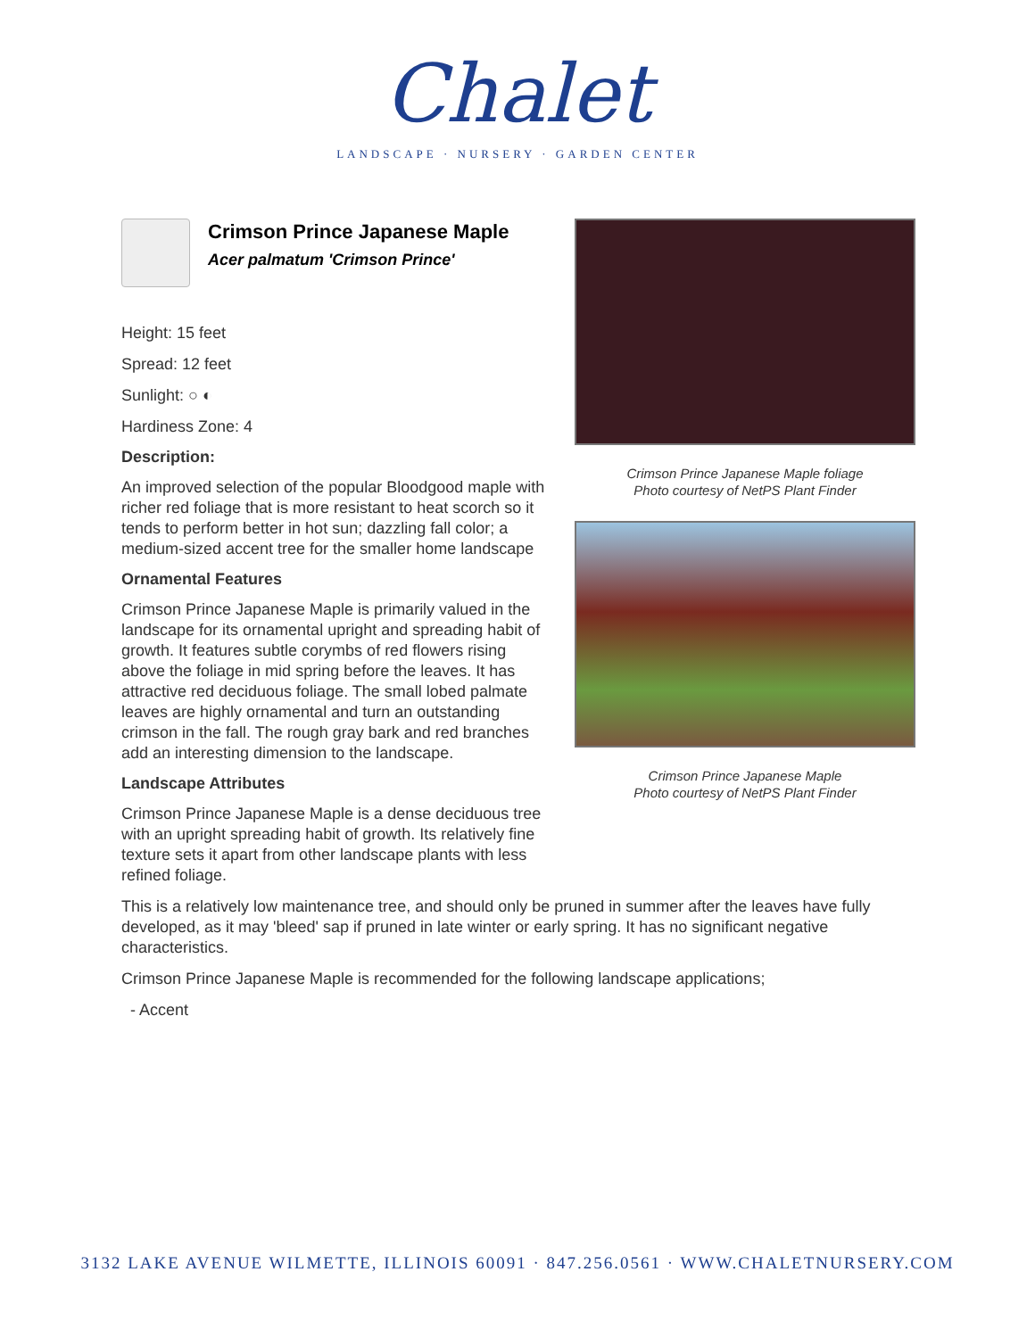Chalet
LANDSCAPE · NURSERY · GARDEN CENTER
Crimson Prince Japanese Maple foliage
Photo courtesy of NetPS Plant Finder
Crimson Prince Japanese Maple
Photo courtesy of NetPS Plant Finder
Crimson Prince Japanese Maple
Acer palmatum 'Crimson Prince'
Height: 15 feet
Spread: 12 feet
Sunlight: ○ ◐
Hardiness Zone: 4
Description:
An improved selection of the popular Bloodgood maple with richer red foliage that is more resistant to heat scorch so it tends to perform better in hot sun; dazzling fall color; a medium-sized accent tree for the smaller home landscape
Ornamental Features
Crimson Prince Japanese Maple is primarily valued in the landscape for its ornamental upright and spreading habit of growth. It features subtle corymbs of red flowers rising above the foliage in mid spring before the leaves. It has attractive red deciduous foliage. The small lobed palmate leaves are highly ornamental and turn an outstanding crimson in the fall. The rough gray bark and red branches add an interesting dimension to the landscape.
Landscape Attributes
Crimson Prince Japanese Maple is a dense deciduous tree with an upright spreading habit of growth. Its relatively fine texture sets it apart from other landscape plants with less refined foliage.
This is a relatively low maintenance tree, and should only be pruned in summer after the leaves have fully developed, as it may 'bleed' sap if pruned in late winter or early spring. It has no significant negative characteristics.
Crimson Prince Japanese Maple is recommended for the following landscape applications;
- Accent
3132 LAKE AVENUE WILMETTE, ILLINOIS 60091 · 847.256.0561 · WWW.CHALETNURSERY.COM